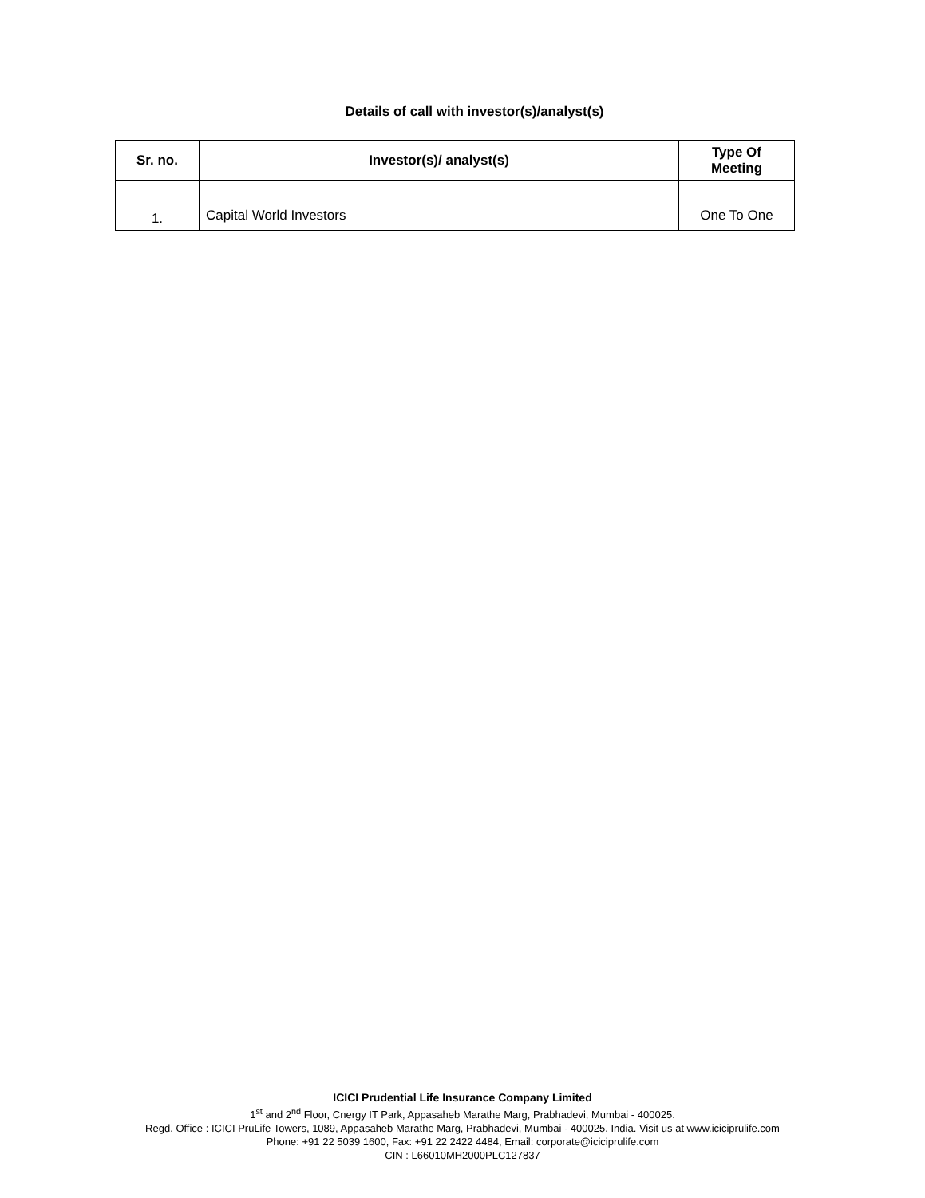Details of call with investor(s)/analyst(s)
| Sr. no. | Investor(s)/ analyst(s) | Type Of Meeting |
| --- | --- | --- |
| 1. | Capital World Investors | One To One |
ICICI Prudential Life Insurance Company Limited
1<sup>st</sup> and 2<sup>nd</sup> Floor, Cnergy IT Park, Appasaheb Marathe Marg, Prabhadevi, Mumbai - 400025.
Regd. Office : ICICI PruLife Towers, 1089, Appasaheb Marathe Marg, Prabhadevi, Mumbai - 400025. India. Visit us at www.iciciprulife.com
Phone: +91 22 5039 1600, Fax: +91 22 2422 4484, Email: corporate@iciciprulife.com
CIN : L66010MH2000PLC127837